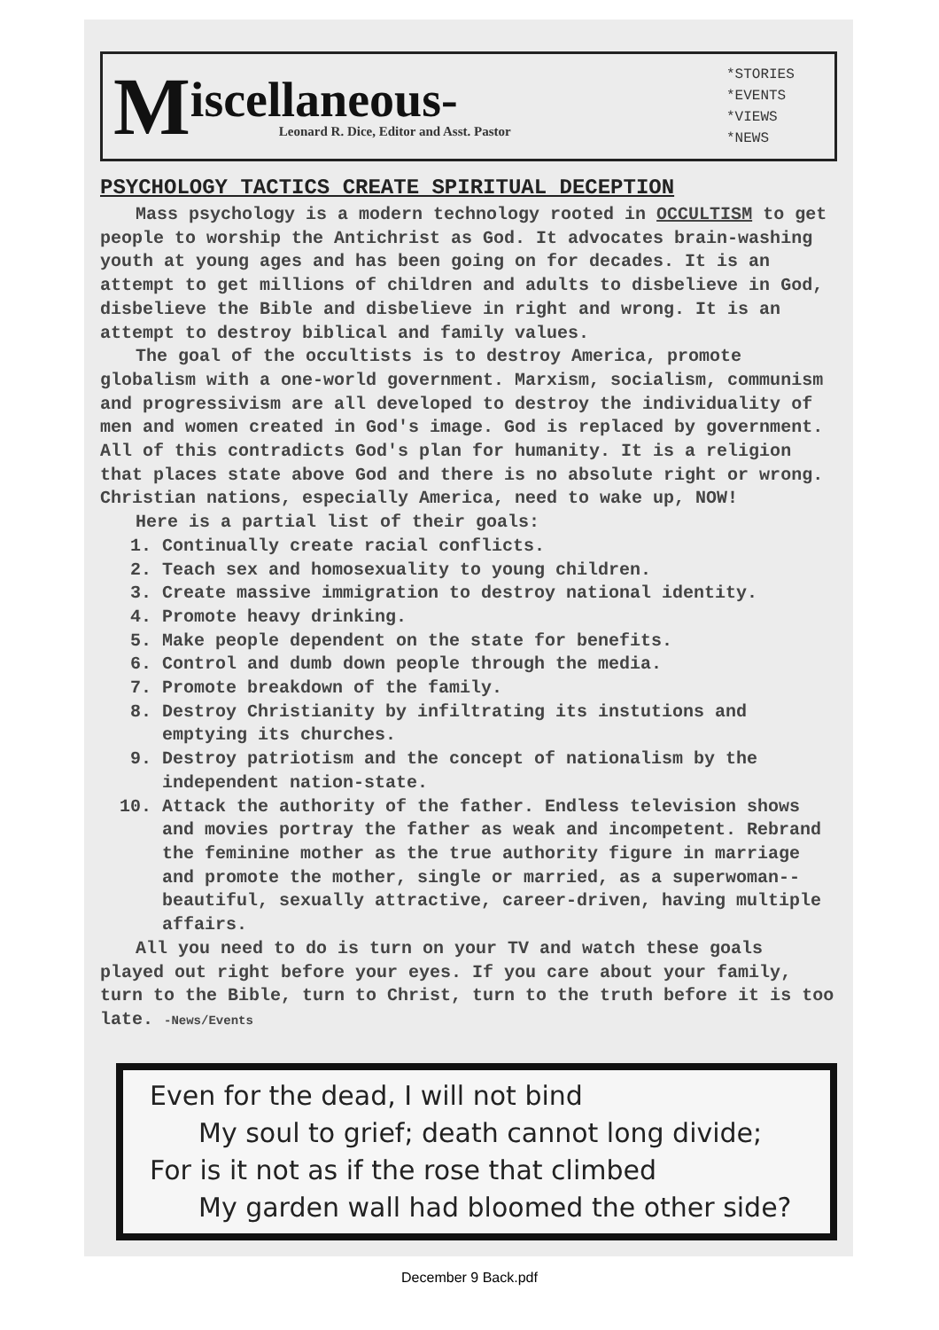M
iscellaneous-
Leonard R. Dice, Editor and Asst. Pastor
*STORIES
*EVENTS
*VIEWS
*NEWS
PSYCHOLOGY TACTICS CREATE SPIRITUAL DECEPTION
Mass psychology is a modern technology rooted in OCCULTISM to get people to worship the Antichrist as God. It advocates brain-washing youth at young ages and has been going on for decades. It is an attempt to get millions of children and adults to disbelieve in God, disbelieve the Bible and disbelieve in right and wrong. It is an attempt to destroy biblical and family values.
The goal of the occultists is to destroy America, promote globalism with a one-world government. Marxism, socialism, communism and progressivism are all developed to destroy the individuality of men and women created in God's image. God is replaced by government. All of this contradicts God's plan for humanity. It is a religion that places state above God and there is no absolute right or wrong. Christian nations, especially America, need to wake up, NOW!
Here is a partial list of their goals:
1. Continually create racial conflicts.
2. Teach sex and homosexuality to young children.
3. Create massive immigration to destroy national identity.
4. Promote heavy drinking.
5. Make people dependent on the state for benefits.
6. Control and dumb down people through the media.
7. Promote breakdown of the family.
8. Destroy Christianity by infiltrating its instutions and emptying its churches.
9. Destroy patriotism and the concept of nationalism by the independent nation-state.
10. Attack the authority of the father. Endless television shows and movies portray the father as weak and incompetent. Rebrand the feminine mother as the true authority figure in marriage and promote the mother, single or married, as a superwoman--beautiful, sexually attractive, career-driven, having multiple affairs.
All you need to do is turn on your TV and watch these goals played out right before your eyes. If you care about your family, turn to the Bible, turn to Christ, turn to the truth before it is too late. -News/Events
Even for the dead, I will not bind
My soul to grief; death cannot long divide;
For is it not as if the rose that climbed
My garden wall had bloomed the other side?
December 9 Back.pdf